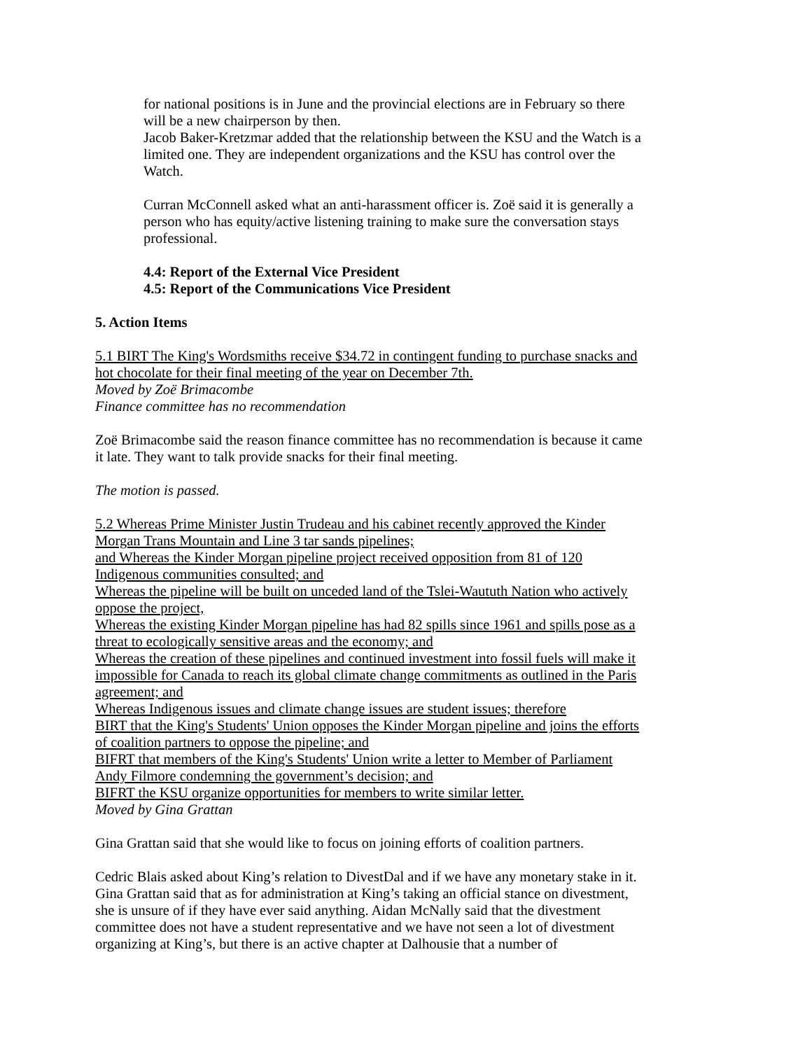for national positions is in June and the provincial elections are in February so there will be a new chairperson by then.
Jacob Baker-Kretzmar added that the relationship between the KSU and the Watch is a limited one. They are independent organizations and the KSU has control over the Watch.
Curran McConnell asked what an anti-harassment officer is. Zoë said it is generally a person who has equity/active listening training to make sure the conversation stays professional.
4.4: Report of the External Vice President
4.5: Report of the Communications Vice President
5. Action Items
5.1 BIRT The King's Wordsmiths receive $34.72 in contingent funding to purchase snacks and hot chocolate for their final meeting of the year on December 7th.
Moved by Zoë Brimacombe
Finance committee has no recommendation
Zoë Brimacombe said the reason finance committee has no recommendation is because it came it late. They want to talk provide snacks for their final meeting.
The motion is passed.
5.2 Whereas Prime Minister Justin Trudeau and his cabinet recently approved the Kinder Morgan Trans Mountain and Line 3 tar sands pipelines;
and Whereas the Kinder Morgan pipeline project received opposition from 81 of 120 Indigenous communities consulted; and
Whereas the pipeline will be built on unceded land of the Tslei-Waututh Nation who actively oppose the project,
Whereas the existing Kinder Morgan pipeline has had 82 spills since 1961 and spills pose as a threat to ecologically sensitive areas and the economy; and
Whereas the creation of these pipelines and continued investment into fossil fuels will make it impossible for Canada to reach its global climate change commitments as outlined in the Paris agreement; and
Whereas Indigenous issues and climate change issues are student issues; therefore
BIRT that the King's Students' Union opposes the Kinder Morgan pipeline and joins the efforts of coalition partners to oppose the pipeline; and
BIFRT that members of the King's Students' Union write a letter to Member of Parliament Andy Filmore condemning the government’s decision; and
BIFRT the KSU organize opportunities for members to write similar letter.
Moved by Gina Grattan
Gina Grattan said that she would like to focus on joining efforts of coalition partners.
Cedric Blais asked about King’s relation to DivestDal and if we have any monetary stake in it. Gina Grattan said that as for administration at King’s taking an official stance on divestment, she is unsure of if they have ever said anything. Aidan McNally said that the divestment committee does not have a student representative and we have not seen a lot of divestment organizing at King’s, but there is an active chapter at Dalhousie that a number of